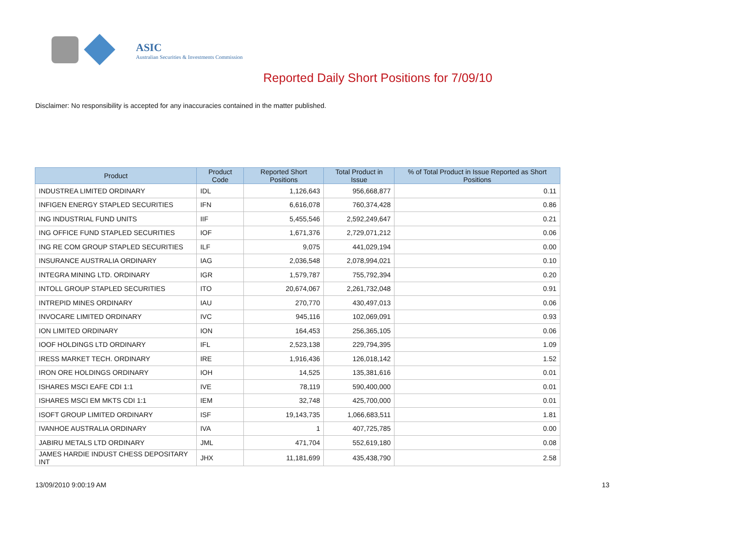ASIC
Australian Securities & Investments Commission
Reported Daily Short Positions for 7/09/10
Disclaimer: No responsibility is accepted for any inaccuracies contained in the matter published.
| Product | Product Code | Reported Short Positions | Total Product in Issue | % of Total Product in Issue Reported as Short Positions |
| --- | --- | --- | --- | --- |
| INDUSTREA LIMITED ORDINARY | IDL | 1,126,643 | 956,668,877 | 0.11 |
| INFIGEN ENERGY STAPLED SECURITIES | IFN | 6,616,078 | 760,374,428 | 0.86 |
| ING INDUSTRIAL FUND UNITS | IIF | 5,455,546 | 2,592,249,647 | 0.21 |
| ING OFFICE FUND STAPLED SECURITIES | IOF | 1,671,376 | 2,729,071,212 | 0.06 |
| ING RE COM GROUP STAPLED SECURITIES | ILF | 9,075 | 441,029,194 | 0.00 |
| INSURANCE AUSTRALIA ORDINARY | IAG | 2,036,548 | 2,078,994,021 | 0.10 |
| INTEGRA MINING LTD. ORDINARY | IGR | 1,579,787 | 755,792,394 | 0.20 |
| INTOLL GROUP STAPLED SECURITIES | ITO | 20,674,067 | 2,261,732,048 | 0.91 |
| INTREPID MINES ORDINARY | IAU | 270,770 | 430,497,013 | 0.06 |
| INVOCARE LIMITED ORDINARY | IVC | 945,116 | 102,069,091 | 0.93 |
| ION LIMITED ORDINARY | ION | 164,453 | 256,365,105 | 0.06 |
| IOOF HOLDINGS LTD ORDINARY | IFL | 2,523,138 | 229,794,395 | 1.09 |
| IRESS MARKET TECH. ORDINARY | IRE | 1,916,436 | 126,018,142 | 1.52 |
| IRON ORE HOLDINGS ORDINARY | IOH | 14,525 | 135,381,616 | 0.01 |
| ISHARES MSCI EAFE CDI 1:1 | IVE | 78,119 | 590,400,000 | 0.01 |
| ISHARES MSCI EM MKTS CDI 1:1 | IEM | 32,748 | 425,700,000 | 0.01 |
| ISOFT GROUP LIMITED ORDINARY | ISF | 19,143,735 | 1,066,683,511 | 1.81 |
| IVANHOE AUSTRALIA ORDINARY | IVA | 1 | 407,725,785 | 0.00 |
| JABIRU METALS LTD ORDINARY | JML | 471,704 | 552,619,180 | 0.08 |
| JAMES HARDIE INDUST CHESS DEPOSITARY INT | JHX | 11,181,699 | 435,438,790 | 2.58 |
13/09/2010 9:00:19 AM 13